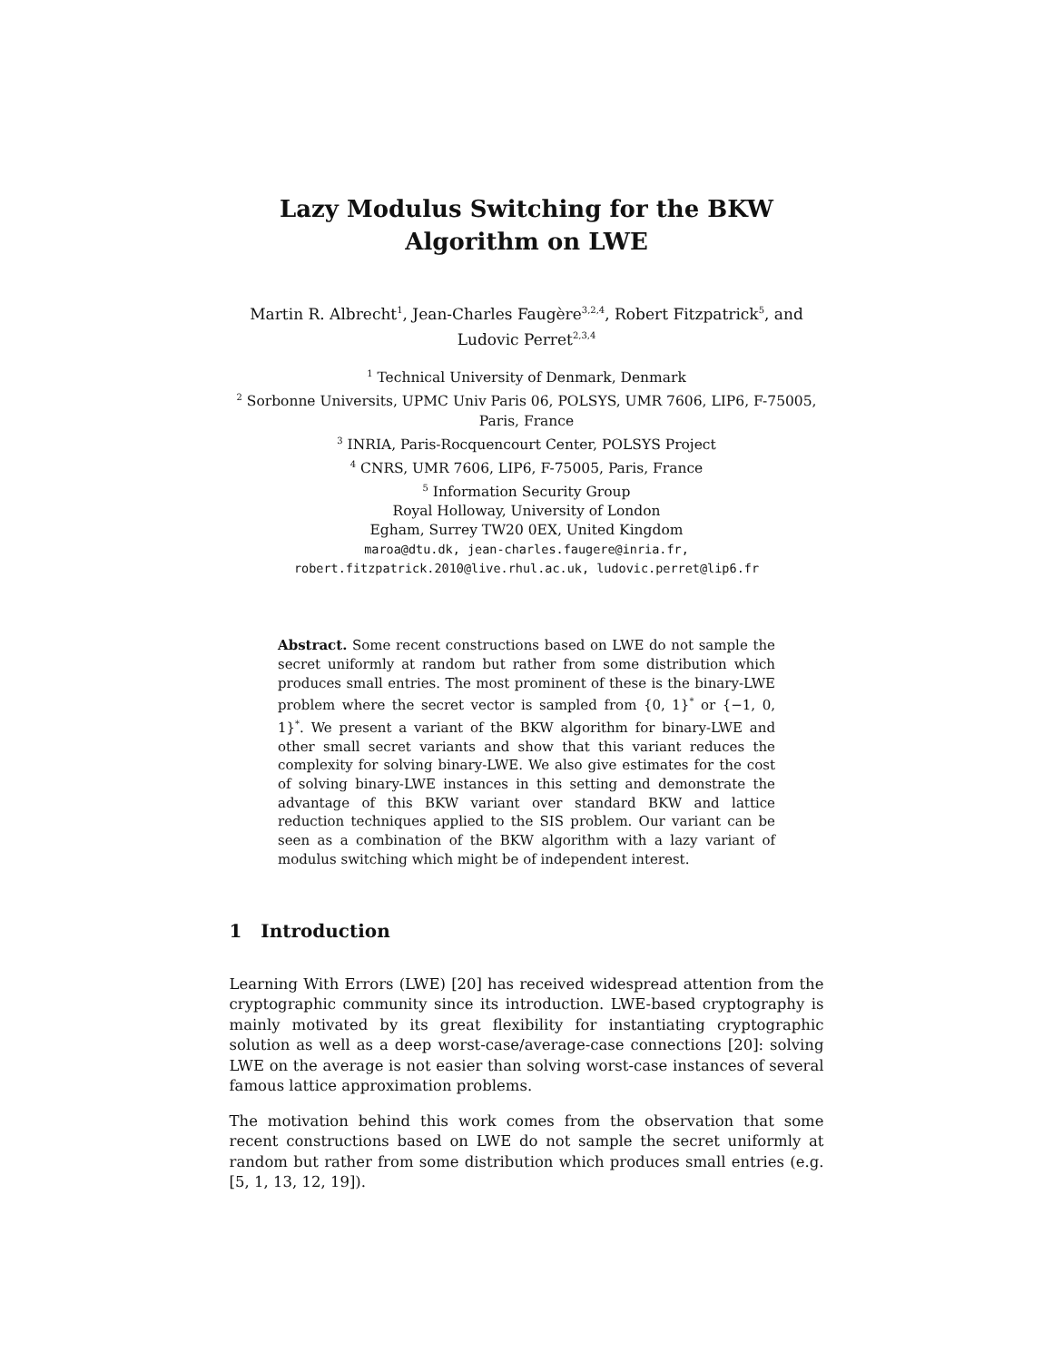Lazy Modulus Switching for the BKW
Algorithm on LWE
Martin R. Albrecht<sup>1</sup>, Jean-Charles Faugère<sup>3,2,4</sup>, Robert Fitzpatrick<sup>5</sup>, and
Ludovic Perret<sup>2,3,4</sup>
<sup>1</sup> Technical University of Denmark, Denmark
<sup>2</sup> Sorbonne Universits, UPMC Univ Paris 06, POLSYS, UMR 7606, LIP6, F-75005,
Paris, France
<sup>3</sup> INRIA, Paris-Rocquencourt Center, POLSYS Project
<sup>4</sup> CNRS, UMR 7606, LIP6, F-75005, Paris, France
<sup>5</sup> Information Security Group
Royal Holloway, University of London
Egham, Surrey TW20 0EX, United Kingdom
maroa@dtu.dk, jean-charles.faugere@inria.fr,
robert.fitzpatrick.2010@live.rhul.ac.uk, ludovic.perret@lip6.fr
Abstract. Some recent constructions based on LWE do not sample the secret uniformly at random but rather from some distribution which produces small entries. The most prominent of these is the binary-LWE problem where the secret vector is sampled from {0, 1}<sup>*</sup> or {−1, 0, 1}<sup>*</sup>. We present a variant of the BKW algorithm for binary-LWE and other small secret variants and show that this variant reduces the complexity for solving binary-LWE. We also give estimates for the cost of solving binary-LWE instances in this setting and demonstrate the advantage of this BKW variant over standard BKW and lattice reduction techniques applied to the SIS problem. Our variant can be seen as a combination of the BKW algorithm with a lazy variant of modulus switching which might be of independent interest.
1 Introduction
Learning With Errors (LWE) [20] has received widespread attention from the cryptographic community since its introduction. LWE-based cryptography is mainly motivated by its great flexibility for instantiating cryptographic solution as well as a deep worst-case/average-case connections [20]: solving LWE on the average is not easier than solving worst-case instances of several famous lattice approximation problems.
The motivation behind this work comes from the observation that some recent constructions based on LWE do not sample the secret uniformly at random but rather from some distribution which produces small entries (e.g. [5, 1, 13, 12, 19]).